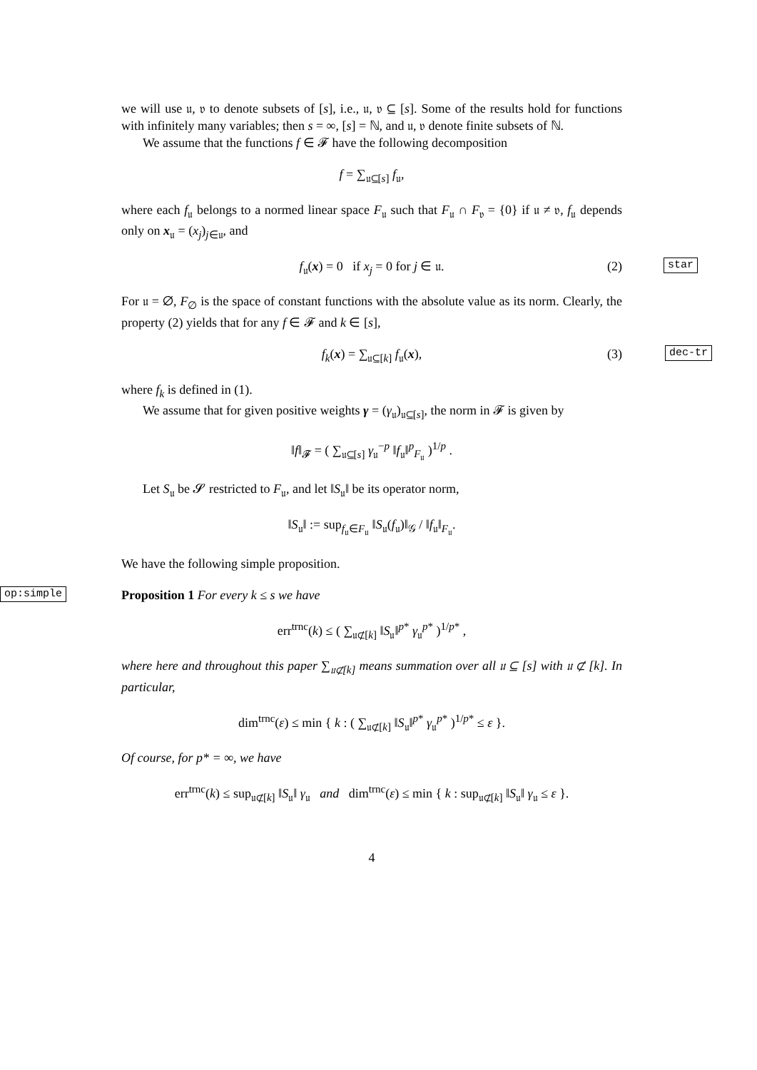we will use 𝔲, 𝔳 to denote subsets of [s], i.e., 𝔲, 𝔳 ⊆ [s]. Some of the results hold for functions with infinitely many variables; then s = ∞, [s] = ℕ, and 𝔲, 𝔳 denote finite subsets of ℕ.
We assume that the functions f ∈ 𝓕 have the following decomposition
f = ∑<sub>𝔲⊆[s]</sub> f<sub>𝔲</sub>,
where each f<sub>𝔲</sub> belongs to a normed linear space F<sub>𝔲</sub> such that F<sub>𝔲</sub> ∩ F<sub>𝔳</sub> = {0} if 𝔲 ≠ 𝔳, f<sub>𝔲</sub> depends only on x<sub>𝔲</sub> = (x<sub>j</sub>)<sub>j∈𝔲</sub>, and
f<sub>𝔲</sub>(x) = 0 if x<sub>j</sub> = 0 for j ∈ 𝔲. (2) star
For 𝔲 = ∅, F<sub>∅</sub> is the space of constant functions with the absolute value as its norm. Clearly, the property (2) yields that for any f ∈ 𝓕 and k ∈ [s],
f<sub>k</sub>(x) = ∑<sub>𝔲⊆[k]</sub> f<sub>𝔲</sub>(x), (3) dec-tr
where f<sub>k</sub> is defined in (1).
We assume that for given positive weights γ = (γ<sub>𝔲</sub>)<sub>𝔲⊆[s]</sub>, the norm in 𝓕 is given by
‖f‖<sub>𝓕</sub> = ( ∑<sub>𝔲⊆[s]</sub> γ<sub>𝔲</sub><sup>−p</sup> ‖f<sub>𝔲</sub>‖<sup>p</sup><sub>F<sub>𝔲</sub></sub> )<sup>1/p</sup> .
Let S<sub>𝔲</sub> be 𝓢 restricted to F<sub>𝔲</sub>, and let ‖S<sub>𝔲</sub>‖ be its operator norm,
‖S<sub>𝔲</sub>‖ := sup<sub>f<sub>𝔲</sub>∈F<sub>𝔲</sub></sub> ‖S<sub>𝔲</sub>(f<sub>𝔲</sub>)‖<sub>𝒢</sub> / ‖f<sub>𝔲</sub>‖<sub>F<sub>𝔲</sub></sub>.
We have the following simple proposition.
op:simple Proposition 1 For every k ≤ s we have
err<sup>trnc</sup>(k) ≤ ( ∑<sub>𝔲⊄[k]</sub> ‖S<sub>𝔲</sub>‖<sup>p*</sup> γ<sub>𝔲</sub><sup>p*</sup> )<sup>1/p*</sup> ,
where here and throughout this paper ∑<sub>𝔲⊄[k]</sub> means summation over all 𝔲 ⊆ [s] with 𝔲 ⊄ [k]. In particular,
dim<sup>trnc</sup>(ε) ≤ min { k : ( ∑<sub>𝔲⊄[k]</sub> ‖S<sub>𝔲</sub>‖<sup>p*</sup> γ<sub>𝔲</sub><sup>p*</sup> )<sup>1/p*</sup> ≤ ε }.
Of course, for p* = ∞, we have
err<sup>trnc</sup>(k) ≤ sup<sub>𝔲⊄[k]</sub> ‖S<sub>𝔲</sub>‖ γ<sub>𝔲</sub> and dim<sup>trnc</sup>(ε) ≤ min { k : sup<sub>𝔲⊄[k]</sub> ‖S<sub>𝔲</sub>‖ γ<sub>𝔲</sub> ≤ ε }.
4